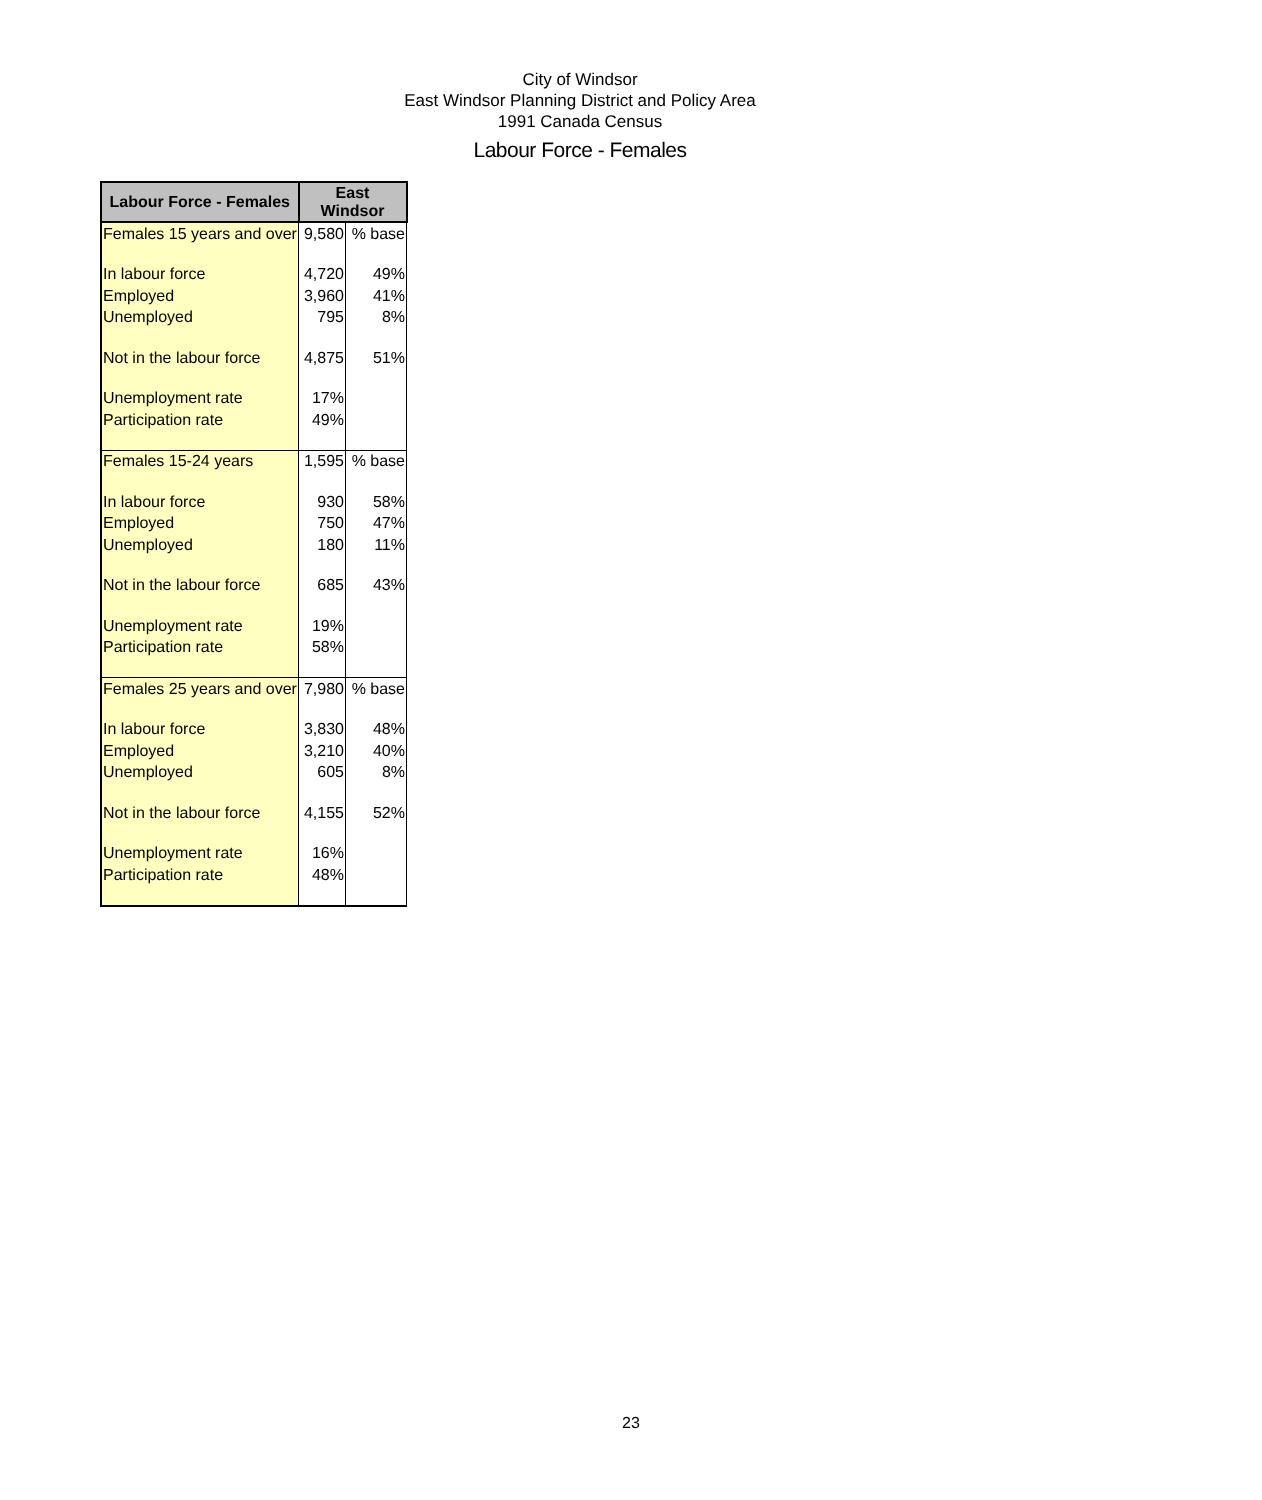City of Windsor
East Windsor Planning District and Policy Area
1991 Canada Census
Labour Force - Females
| Labour Force - Females | East Windsor | |
| --- | --- | --- |
| Females 15 years and over | 9,580 | % base |
| In labour force | 4,720 | 49% |
| Employed | 3,960 | 41% |
| Unemployed | 795 | 8% |
| Not in the labour force | 4,875 | 51% |
| Unemployment rate | 17% | |
| Participation rate | 49% | |
| Females 15-24 years | 1,595 | % base |
| In labour force | 930 | 58% |
| Employed | 750 | 47% |
| Unemployed | 180 | 11% |
| Not in the labour force | 685 | 43% |
| Unemployment rate | 19% | |
| Participation rate | 58% | |
| Females 25 years and over | 7,980 | % base |
| In labour force | 3,830 | 48% |
| Employed | 3,210 | 40% |
| Unemployed | 605 | 8% |
| Not in the labour force | 4,155 | 52% |
| Unemployment rate | 16% | |
| Participation rate | 48% | |
23